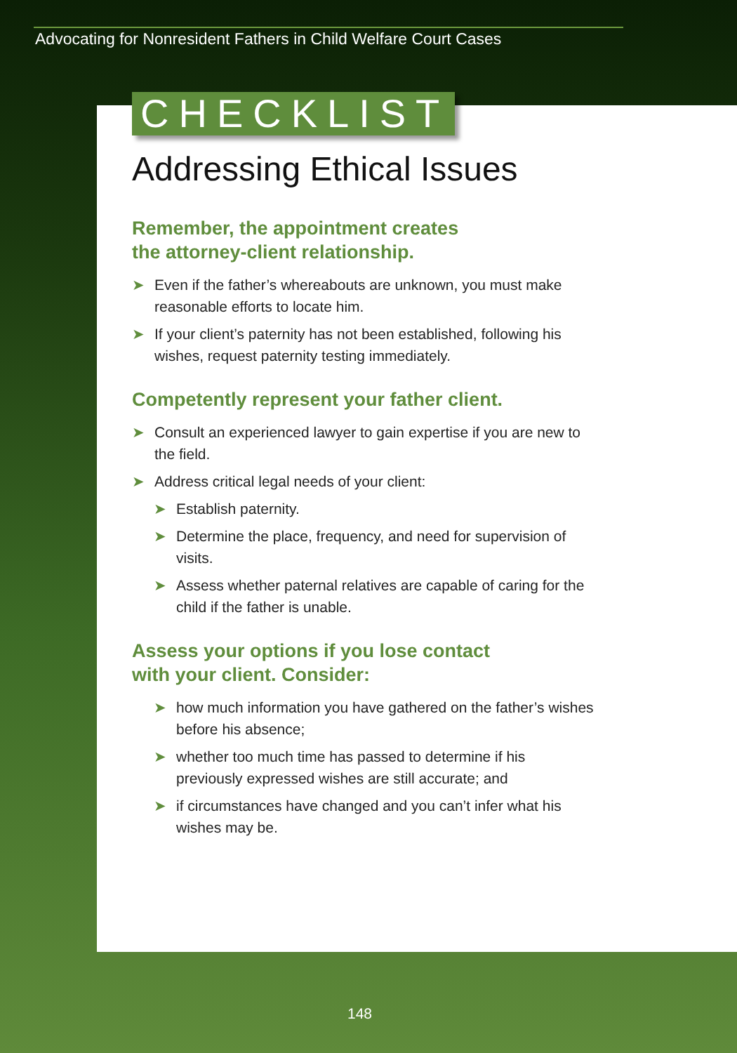Advocating for Nonresident Fathers in Child Welfare Court Cases
CHECKLIST
Addressing Ethical Issues
Remember, the appointment creates
the attorney-client relationship.
➤ Even if the father’s whereabouts are unknown, you must make reasonable efforts to locate him.
➤ If your client’s paternity has not been established, following his wishes, request paternity testing immediately.
Competently represent your father client.
➤ Consult an experienced lawyer to gain expertise if you are new to the field.
➤ Address critical legal needs of your client:
➤ Establish paternity.
➤ Determine the place, frequency, and need for supervision of visits.
➤ Assess whether paternal relatives are capable of caring for the child if the father is unable.
Assess your options if you lose contact
with your client. Consider:
➤ how much information you have gathered on the father’s wishes before his absence;
➤ whether too much time has passed to determine if his previously expressed wishes are still accurate; and
➤ if circumstances have changed and you can’t infer what his wishes may be.
148